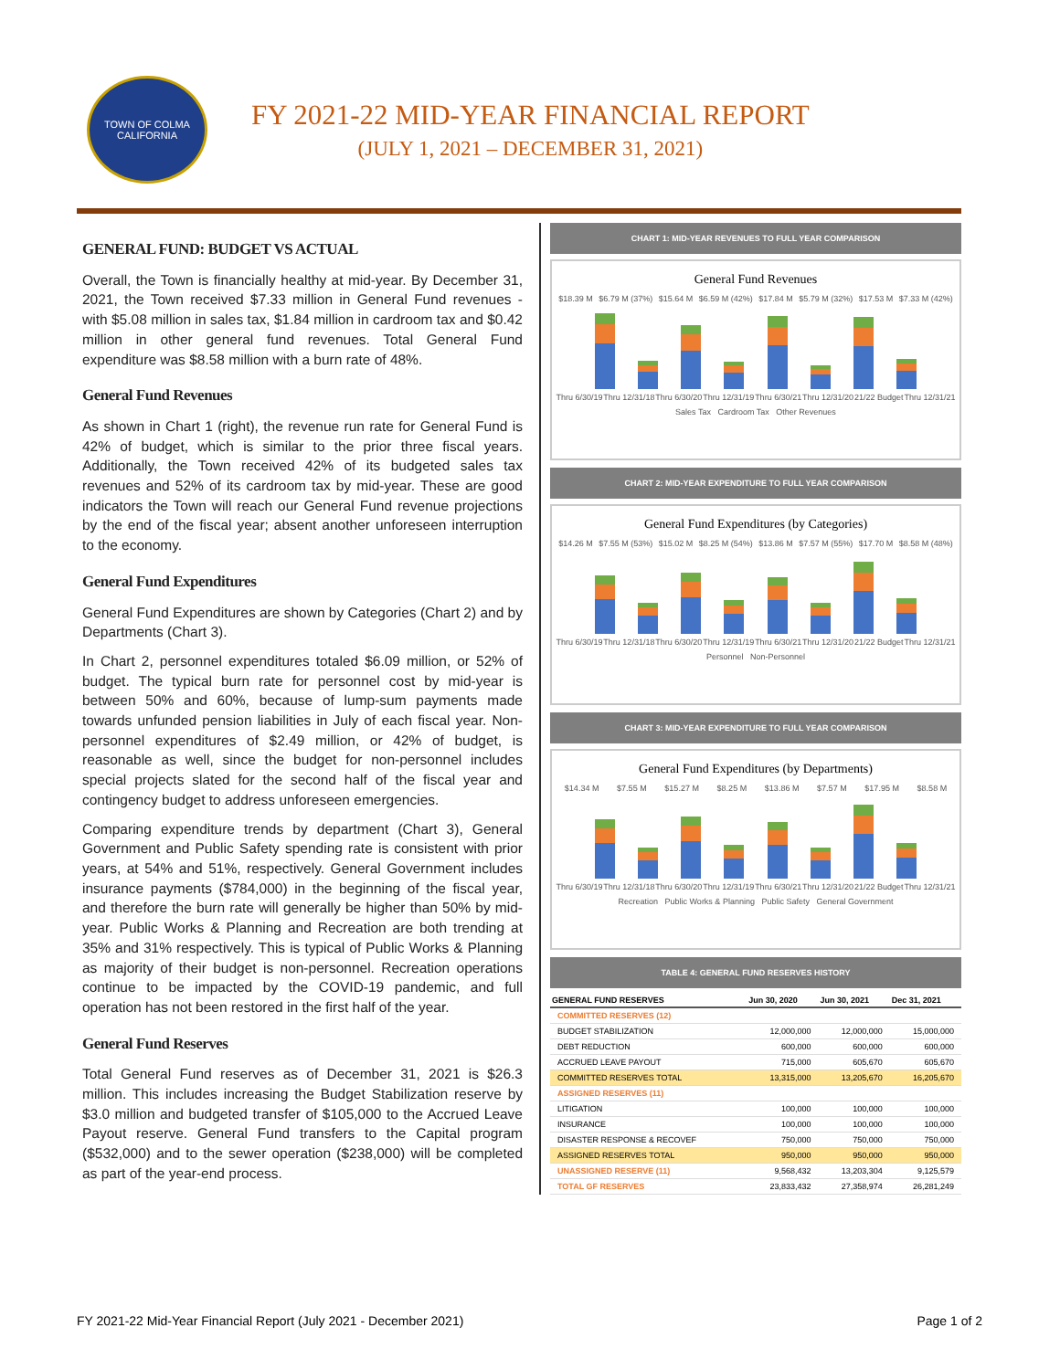TOWN OF COLMA
CALIFORNIA
FY 2021-22 MID-YEAR FINANCIAL REPORT
(JULY 1, 2021 – DECEMBER 31, 2021)
GENERAL FUND: BUDGET VS ACTUAL
Overall, the Town is financially healthy at mid-year. By December 31, 2021, the Town received $7.33 million in General Fund revenues - with $5.08 million in sales tax, $1.84 million in cardroom tax and $0.42 million in other general fund revenues. Total General Fund expenditure was $8.58 million with a burn rate of 48%.
General Fund Revenues
As shown in Chart 1 (right), the revenue run rate for General Fund is 42% of budget, which is similar to the prior three fiscal years. Additionally, the Town received 42% of its budgeted sales tax revenues and 52% of its cardroom tax by mid-year. These are good indicators the Town will reach our General Fund revenue projections by the end of the fiscal year; absent another unforeseen interruption to the economy.
General Fund Expenditures
General Fund Expenditures are shown by Categories (Chart 2) and by Departments (Chart 3).
In Chart 2, personnel expenditures totaled $6.09 million, or 52% of budget. The typical burn rate for personnel cost by mid-year is between 50% and 60%, because of lump-sum payments made towards unfunded pension liabilities in July of each fiscal year. Non-personnel expenditures of $2.49 million, or 42% of budget, is reasonable as well, since the budget for non-personnel includes special projects slated for the second half of the fiscal year and contingency budget to address unforeseen emergencies.
Comparing expenditure trends by department (Chart 3), General Government and Public Safety spending rate is consistent with prior years, at 54% and 51%, respectively. General Government includes insurance payments ($784,000) in the beginning of the fiscal year, and therefore the burn rate will generally be higher than 50% by mid-year. Public Works & Planning and Recreation are both trending at 35% and 31% respectively. This is typical of Public Works & Planning as majority of their budget is non-personnel. Recreation operations continue to be impacted by the COVID-19 pandemic, and full operation has not been restored in the first half of the year.
General Fund Reserves
Total General Fund reserves as of December 31, 2021 is $26.3 million. This includes increasing the Budget Stabilization reserve by $3.0 million and budgeted transfer of $105,000 to the Accrued Leave Payout reserve. General Fund transfers to the Capital program ($532,000) and to the sewer operation ($238,000) will be completed as part of the year-end process.
CHART 1: MID-YEAR REVENUES TO FULL YEAR COMPARISON
General Fund Revenues
$18.39 M $6.79 M (37%) $15.64 M $6.59 M (42%) $17.84 M $5.79 M (32%) $17.53 M $7.33 M (42%)
Thru 6/30/19 Thru 12/31/18 Thru 6/30/20 Thru 12/31/19 Thru 6/30/21 Thru 12/31/20 21/22 Budget Thru 12/31/21
Sales Tax Cardroom Tax Other Revenues
CHART 2: MID-YEAR EXPENDITURE TO FULL YEAR COMPARISON
General Fund Expenditures (by Categories)
$14.26 M $7.55 M (53%) $15.02 M $8.25 M (54%) $13.86 M $7.57 M (55%) $17.70 M $8.58 M (48%)
Thru 6/30/19 Thru 12/31/18 Thru 6/30/20 Thru 12/31/19 Thru 6/30/21 Thru 12/31/20 21/22 Budget Thru 12/31/21
Personnel Non-Personnel
CHART 3: MID-YEAR EXPENDITURE TO FULL YEAR COMPARISON
General Fund Expenditures (by Departments)
$14.34 M $7.55 M $15.27 M $8.25 M $13.86 M $7.57 M $17.95 M $8.58 M
Thru 6/30/19 Thru 12/31/18 Thru 6/30/20 Thru 12/31/19 Thru 6/30/21 Thru 12/31/20 21/22 Budget Thru 12/31/21
Recreation Public Works & Planning Public Safety General Government
TABLE 4: GENERAL FUND RESERVES HISTORY
| GENERAL FUND RESERVES | Jun 30, 2020 | Jun 30, 2021 | Dec 31, 2021 |
| --- | --- | --- | --- |
| COMMITTED RESERVES (12) | | | |
| BUDGET STABILIZATION | 12,000,000 | 12,000,000 | 15,000,000 |
| DEBT REDUCTION | 600,000 | 600,000 | 600,000 |
| ACCRUED LEAVE PAYOUT | 715,000 | 605,670 | 605,670 |
| COMMITTED RESERVES TOTAL | 13,315,000 | 13,205,670 | 16,205,670 |
| ASSIGNED RESERVES (11) | | | |
| LITIGATION | 100,000 | 100,000 | 100,000 |
| INSURANCE | 100,000 | 100,000 | 100,000 |
| DISASTER RESPONSE & RECOVEF | 750,000 | 750,000 | 750,000 |
| ASSIGNED RESERVES TOTAL | 950,000 | 950,000 | 950,000 |
| UNASSIGNED RESERVE (11) | 9,568,432 | 13,203,304 | 9,125,579 |
| TOTAL GF RESERVES | 23,833,432 | 27,358,974 | 26,281,249 |
FY 2021-22 Mid-Year Financial Report (July 2021 - December 2021) Page 1 of 2